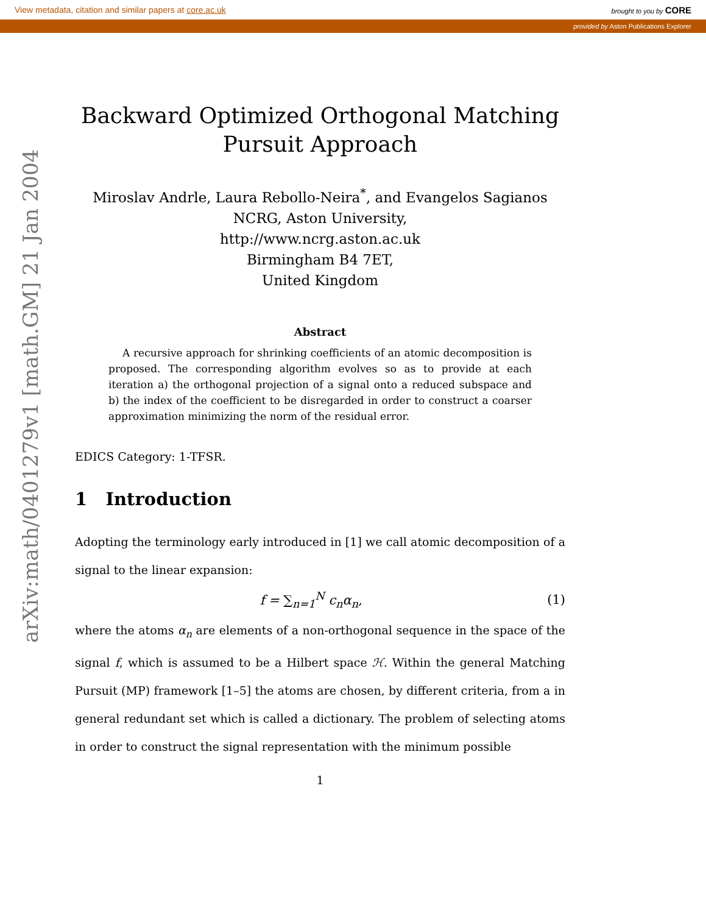View metadata, citation and similar papers at core.ac.uk brought to you by CORE
provided by Aston Publications Explorer
arXiv:math/0401279v1 [math.GM] 21 Jan 2004
Backward Optimized Orthogonal Matching Pursuit Approach
Miroslav Andrle, Laura Rebollo-Neira<sup>*</sup>, and Evangelos Sagianos
NCRG, Aston University,
http://www.ncrg.aston.ac.uk
Birmingham B4 7ET,
United Kingdom
Abstract
A recursive approach for shrinking coefficients of an atomic decomposition is proposed. The corresponding algorithm evolves so as to provide at each iteration a) the orthogonal projection of a signal onto a reduced subspace and b) the index of the coefficient to be disregarded in order to construct a coarser approximation minimizing the norm of the residual error.
EDICS Category: 1-TFSR.
1 Introduction
Adopting the terminology early introduced in [1] we call atomic decomposition of a signal to the linear expansion:
f = ∑<sub>n=1</sub><sup>N</sup> c<sub>n</sub>α<sub>n</sub>, (1)
where the atoms α<sub>n</sub> are elements of a non-orthogonal sequence in the space of the signal f, which is assumed to be a Hilbert space ℋ. Within the general Matching Pursuit (MP) framework [1–5] the atoms are chosen, by different criteria, from a in general redundant set which is called a dictionary. The problem of selecting atoms in order to construct the signal representation with the minimum possible
1